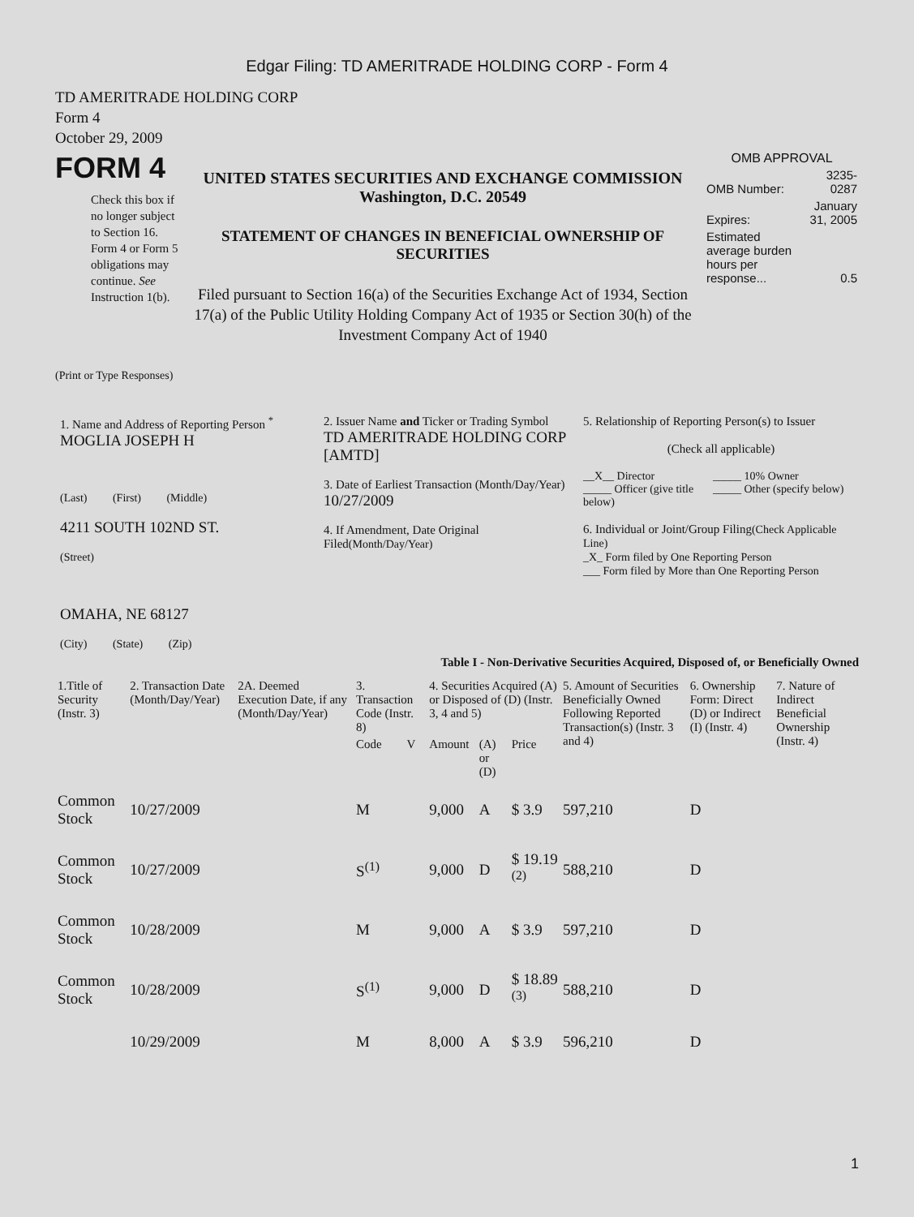Edgar Filing: TD AMERITRADE HOLDING CORP - Form 4
TD AMERITRADE HOLDING CORP
Form 4
October 29, 2009
FORM 4
Check this box if no longer subject to Section 16. Form 4 or Form 5 obligations may continue. See Instruction 1(b).
UNITED STATES SECURITIES AND EXCHANGE COMMISSION
Washington, D.C. 20549
STATEMENT OF CHANGES IN BENEFICIAL OWNERSHIP OF SECURITIES
Filed pursuant to Section 16(a) of the Securities Exchange Act of 1934, Section 17(a) of the Public Utility Holding Company Act of 1935 or Section 30(h) of the Investment Company Act of 1940
OMB APPROVAL
| OMB Number: | 3235-0287 |
| Expires: | January 31, 2005 |
| Estimated average burden hours per response... | 0.5 |
(Print or Type Responses)
1. Name and Address of Reporting Person <sup>*</sup>
MOGLIA JOSEPH H
(Last) (First) (Middle)
4211 SOUTH 102ND ST.
(Street)
OMAHA, NE 68127
(City) (State) (Zip)
2. Issuer Name and Ticker or Trading Symbol
TD AMERITRADE HOLDING CORP [AMTD]
3. Date of Earliest Transaction (Month/Day/Year)
10/27/2009
4. If Amendment, Date Original Filed(Month/Day/Year)
5. Relationship of Reporting Person(s) to Issuer
(Check all applicable)
__X__ Director
_____ Officer (give title below)
_____ 10% Owner
_____ Other (specify below)
6. Individual or Joint/Group Filing(Check Applicable Line)
_X_ Form filed by One Reporting Person
___ Form filed by More than One Reporting Person
Table I - Non-Derivative Securities Acquired, Disposed of, or Beneficially Owned
| 1.Title of Security (Instr. 3) | 2. Transaction Date (Month/Day/Year) | 2A. Deemed Execution Date, if any (Month/Day/Year) | 3. Transaction Code (Instr. 8) | | 4. Securities Acquired (A) or Disposed of (D) (Instr. 3, 4 and 5) | | | 5. Amount of Securities Beneficially Owned Following Reported Transaction(s) (Instr. 3 and 4) | 6. Ownership Form: Direct (D) or Indirect (I) (Instr. 4) | 7. Nature of Indirect Beneficial Ownership (Instr. 4) |
| --- | --- | --- | --- | --- | --- | --- | --- | --- | --- | --- |
| | | | Code | V | Amount | (A) or (D) | Price | | | |
| Common Stock | 10/27/2009 | | M | | 9,000 | A | $ 3.9 | 597,210 | D | |
| Common Stock | 10/27/2009 | | S<sup>(1)</sup> | | 9,000 | D | $ 19.19 <sup>(2)</sup> | 588,210 | D | |
| Common Stock | 10/28/2009 | | M | | 9,000 | A | $ 3.9 | 597,210 | D | |
| Common Stock | 10/28/2009 | | S<sup>(1)</sup> | | 9,000 | D | $ 18.89 <sup>(3)</sup> | 588,210 | D | |
| | 10/29/2009 | | M | | 8,000 | A | $ 3.9 | 596,210 | D | |
1